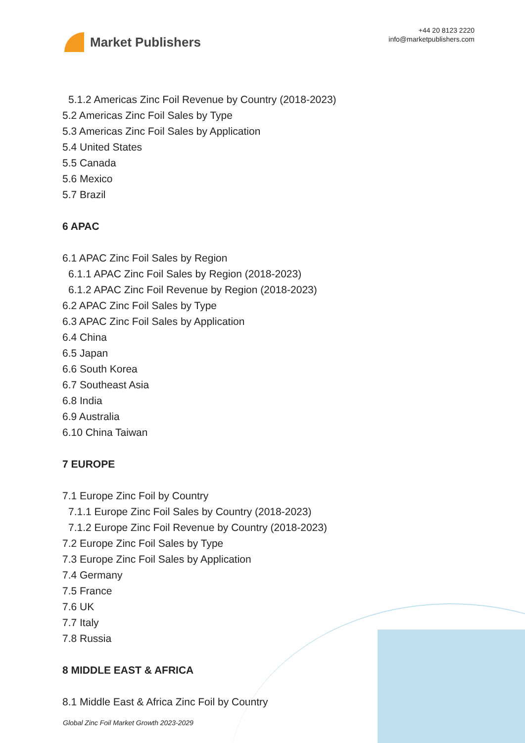Market Publishers
+44 20 8123 2220
info@marketpublishers.com
5.1.2 Americas Zinc Foil Revenue by Country (2018-2023)
5.2 Americas Zinc Foil Sales by Type
5.3 Americas Zinc Foil Sales by Application
5.4 United States
5.5 Canada
5.6 Mexico
5.7 Brazil
6 APAC
6.1 APAC Zinc Foil Sales by Region
6.1.1 APAC Zinc Foil Sales by Region (2018-2023)
6.1.2 APAC Zinc Foil Revenue by Region (2018-2023)
6.2 APAC Zinc Foil Sales by Type
6.3 APAC Zinc Foil Sales by Application
6.4 China
6.5 Japan
6.6 South Korea
6.7 Southeast Asia
6.8 India
6.9 Australia
6.10 China Taiwan
7 EUROPE
7.1 Europe Zinc Foil by Country
7.1.1 Europe Zinc Foil Sales by Country (2018-2023)
7.1.2 Europe Zinc Foil Revenue by Country (2018-2023)
7.2 Europe Zinc Foil Sales by Type
7.3 Europe Zinc Foil Sales by Application
7.4 Germany
7.5 France
7.6 UK
7.7 Italy
7.8 Russia
8 MIDDLE EAST & AFRICA
8.1 Middle East & Africa Zinc Foil by Country
Global Zinc Foil Market Growth 2023-2029